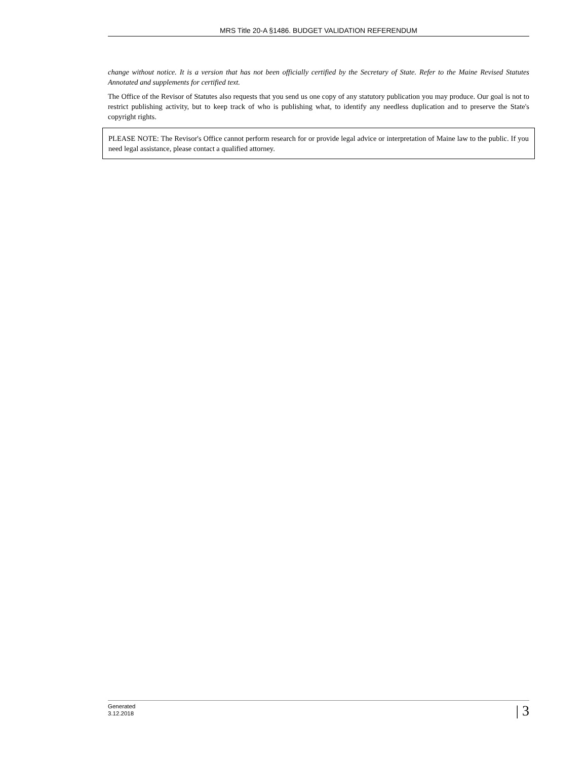MRS Title 20-A §1486. BUDGET VALIDATION REFERENDUM
change without notice. It is a version that has not been officially certified by the Secretary of State. Refer to the Maine Revised Statutes Annotated and supplements for certified text.
The Office of the Revisor of Statutes also requests that you send us one copy of any statutory publication you may produce. Our goal is not to restrict publishing activity, but to keep track of who is publishing what, to identify any needless duplication and to preserve the State's copyright rights.
PLEASE NOTE: The Revisor's Office cannot perform research for or provide legal advice or interpretation of Maine law to the public. If you need legal assistance, please contact a qualified attorney.
Generated
3.12.2018
| 3